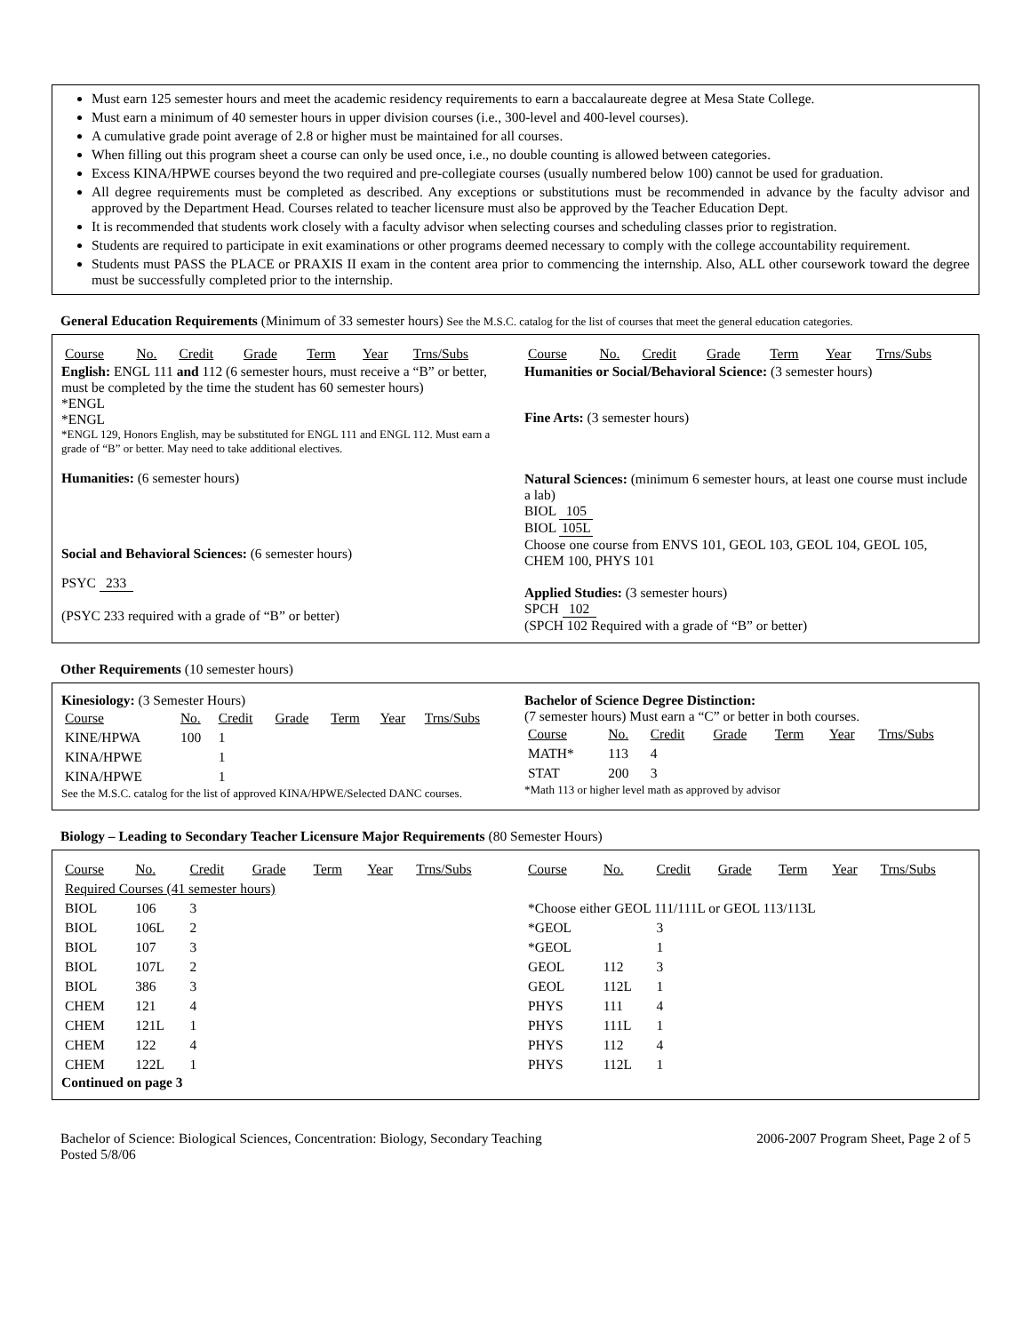Must earn 125 semester hours and meet the academic residency requirements to earn a baccalaureate degree at Mesa State College.
Must earn a minimum of 40 semester hours in upper division courses (i.e., 300-level and 400-level courses).
A cumulative grade point average of 2.8 or higher must be maintained for all courses.
When filling out this program sheet a course can only be used once, i.e., no double counting is allowed between categories.
Excess KINA/HPWE courses beyond the two required and pre-collegiate courses (usually numbered below 100) cannot be used for graduation.
All degree requirements must be completed as described. Any exceptions or substitutions must be recommended in advance by the faculty advisor and approved by the Department Head. Courses related to teacher licensure must also be approved by the Teacher Education Dept.
It is recommended that students work closely with a faculty advisor when selecting courses and scheduling classes prior to registration.
Students are required to participate in exit examinations or other programs deemed necessary to comply with the college accountability requirement.
Students must PASS the PLACE or PRAXIS II exam in the content area prior to commencing the internship. Also, ALL other coursework toward the degree must be successfully completed prior to the internship.
General Education Requirements (Minimum of 33 semester hours) See the M.S.C. catalog for the list of courses that meet the general education categories.
| Course | No. | Credit | Grade | Term | Year | Trns/Subs |
English: ENGL 111 and 112 (6 semester hours, must receive a “B” or better, must be completed by the time the student has 60 semester hours)
*ENGL
*ENGL
*ENGL 129, Honors English, may be substituted for ENGL 111 and ENGL 112. Must earn a grade of “B” or better. May need to take additional electives.
Humanities: (6 semester hours)
Social and Behavioral Sciences: (6 semester hours)
PSYC 233
(PSYC 233 required with a grade of “B” or better)
| Course | No. | Credit | Grade | Term | Year | Trns/Subs |
Humanities or Social/Behavioral Science: (3 semester hours)
Fine Arts: (3 semester hours)
Natural Sciences: (minimum 6 semester hours, at least one course must include a lab)
BIOL 105
BIOL 105L
Choose one course from ENVS 101, GEOL 103, GEOL 104, GEOL 105, CHEM 100, PHYS 101
Applied Studies: (3 semester hours)
SPCH 102
(SPCH 102 Required with a grade of “B” or better)
Other Requirements (10 semester hours)
Kinesiology: (3 Semester Hours)
| Course | No. | Credit | Grade | Term | Year | Trns/Subs |
| KINE/HPWA | 100 | 1 | | | | |
| KINA/HPWE | | 1 | | | | |
| KINA/HPWE | | 1 | | | | |
See the M.S.C. catalog for the list of approved KINA/HPWE/Selected DANC courses.
Bachelor of Science Degree Distinction:
(7 semester hours) Must earn a “C” or better in both courses.
| Course | No. | Credit | Grade | Term | Year | Trns/Subs |
| MATH* | 113 | 4 | | | | |
| STAT | 200 | 3 | | | | |
*Math 113 or higher level math as approved by advisor
Biology – Leading to Secondary Teacher Licensure Major Requirements (80 Semester Hours)
| Course | No. | Credit | Grade | Term | Year | Trns/Subs |
| Required Courses (41 semester hours) | | | | | | |
| BIOL | 106 | 3 | | | | |
| BIOL | 106L | 2 | | | | |
| BIOL | 107 | 3 | | | | |
| BIOL | 107L | 2 | | | | |
| BIOL | 386 | 3 | | | | |
| CHEM | 121 | 4 | | | | |
| CHEM | 121L | 1 | | | | |
| CHEM | 122 | 4 | | | | |
| CHEM | 122L | 1 | | | | |
Continued on page 3
| Course | No. | Credit | Grade | Term | Year | Trns/Subs |
| *Choose either GEOL 111/111L or GEOL 113/113L | | | | | | |
| *GEOL | | 3 | | | | |
| *GEOL | | 1 | | | | |
| GEOL | 112 | 3 | | | | |
| GEOL | 112L | 1 | | | | |
| PHYS | 111 | 4 | | | | |
| PHYS | 111L | 1 | | | | |
| PHYS | 112 | 4 | | | | |
| PHYS | 112L | 1 | | | | |
Bachelor of Science: Biological Sciences, Concentration: Biology, Secondary Teaching
Posted 5/8/06
2006-2007 Program Sheet, Page 2 of 5